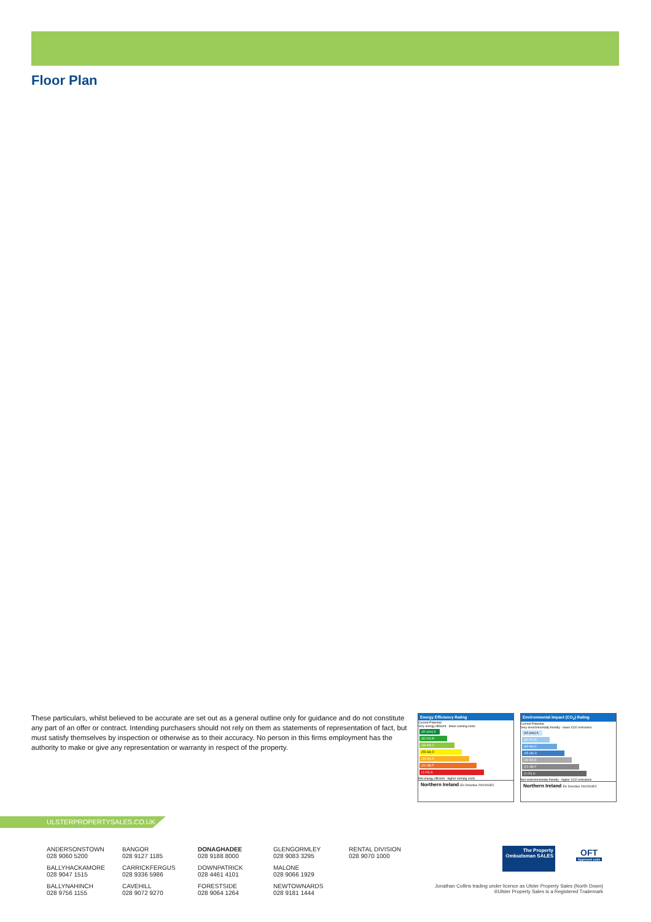Floor Plan
These particulars, whilst believed to be accurate are set out as a general outline only for guidance and do not constitute any part of an offer or contract. Intending purchasers should not rely on them as statements of representation of fact, but must satisfy themselves by inspection or otherwise as to their accuracy. No person in this firms employment has the authority to make or give any representation or warranty in respect of the property.
Energy Efficiency Rating
Current Potential
Very energy efficient - lower running costs
(92 plus) A
(81-91) B
(69-80) C
(55-68) D
(39-54) E
(21-38) F
(1-20) G
Not energy efficient - higher running costs
Northern Ireland EU Directive 2002/91/EC
Environmental Impact (CO<sub>2</sub>) Rating
Current Potential
Very environmentally friendly - lower CO2 emissions
(92 plus) A
(81-91) B
(69-80) C
(55-68) D
(39-54) E
(21-38) F
(1-20) G
Not environmentally friendly - higher CO2 emissions
Northern Ireland EU Directive 2002/91/EC
ULSTERPROPERTYSALES.CO.UK
ANDERSONSTOWN
028 9060 5200
BALLYHACKAMORE
028 9047 1515
BALLYNAHINCH
028 9756 1155
BANGOR
028 9127 1185
CARRICKFERGUS
028 9336 5986
CAVEHILL
028 9072 9270
DONAGHADEE
028 9188 8000
DOWNPATRICK
028 4461 4101
FORESTSIDE
028 9064 1264
GLENGORMLEY
028 9083 3295
MALONE
028 9066 1929
NEWTOWNARDS
028 9181 1444
RENTAL DIVISION
028 9070 1000
The Property Ombudsman SALES
OFT
Approved code
Jonathan Collins trading under licence as Ulster Property Sales (North Down)
®Ulster Property Sales is a Registered Trademark